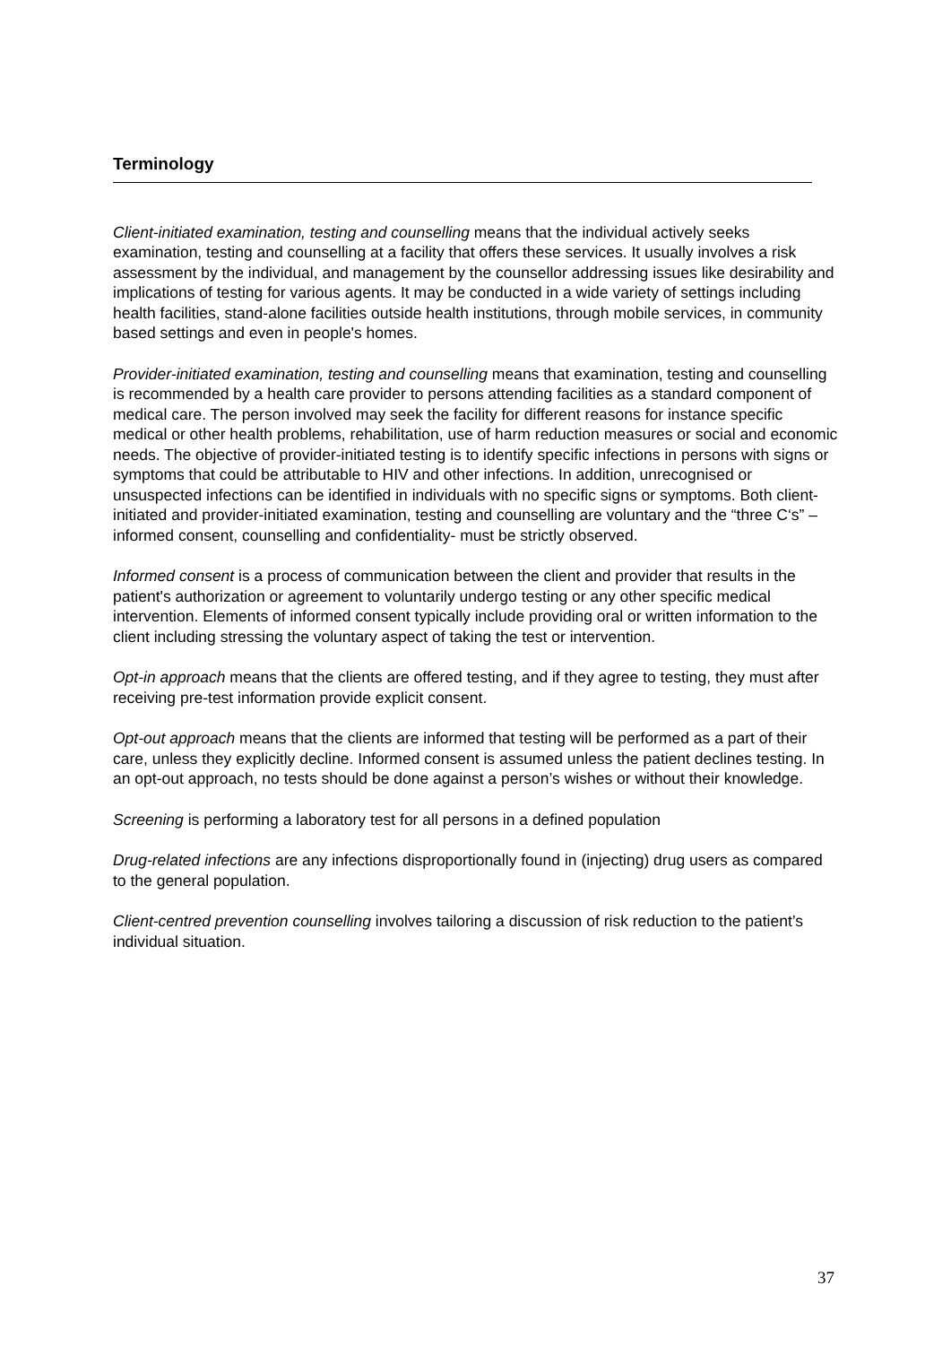Terminology
Client-initiated examination, testing and counselling means that the individual actively seeks examination, testing and counselling at a facility that offers these services. It usually involves a risk assessment by the individual, and management by the counsellor addressing issues like desirability and implications of testing for various agents. It may be conducted in a wide variety of settings including health facilities, stand-alone facilities outside health institutions, through mobile services, in community based settings and even in people's homes.
Provider-initiated examination, testing and counselling means that examination, testing and counselling is recommended by a health care provider to persons attending facilities as a standard component of medical care. The person involved may seek the facility for different reasons for instance specific medical or other health problems, rehabilitation, use of harm reduction measures or social and economic needs. The objective of provider-initiated testing is to identify specific infections in persons with signs or symptoms that could be attributable to HIV and other infections. In addition, unrecognised or unsuspected infections can be identified in individuals with no specific signs or symptoms. Both client-initiated and provider-initiated examination, testing and counselling are voluntary and the “three C‘s” – informed consent, counselling and confidentiality- must be strictly observed.
Informed consent is a process of communication between the client and provider that results in the patient's authorization or agreement to voluntarily undergo testing or any other specific medical intervention. Elements of informed consent typically include providing oral or written information to the client including stressing the voluntary aspect of taking the test or intervention.
Opt-in approach means that the clients are offered testing, and if they agree to testing, they must after receiving pre-test information provide explicit consent.
Opt-out approach means that the clients are informed that testing will be performed as a part of their care, unless they explicitly decline. Informed consent is assumed unless the patient declines testing. In an opt-out approach, no tests should be done against a person’s wishes or without their knowledge.
Screening is performing a laboratory test for all persons in a defined population
Drug-related infections are any infections disproportionally found in (injecting) drug users as compared to the general population.
Client-centred prevention counselling involves tailoring a discussion of risk reduction to the patient’s individual situation.
37